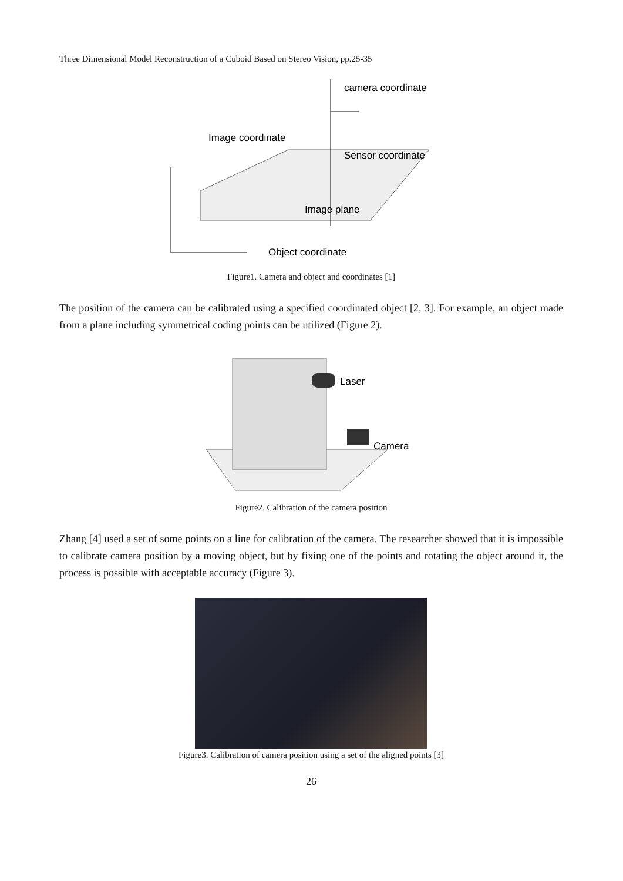Three Dimensional Model Reconstruction of a Cuboid Based on Stereo Vision, pp.25-35
Image coordinate
camera coordinate
Sensor coordinate
Image plane
Object coordinate
Figure1. Camera and object and coordinates [1]
The position of the camera can be calibrated using a specified coordinated object [2, 3]. For example, an object made from a plane including symmetrical coding points can be utilized (Figure 2).
Laser
Camera
Figure2. Calibration of the camera position
Zhang [4] used a set of some points on a line for calibration of the camera. The researcher showed that it is impossible to calibrate camera position by a moving object, but by fixing one of the points and rotating the object around it, the process is possible with acceptable accuracy (Figure 3).
Figure3. Calibration of camera position using a set of the aligned points [3]
26